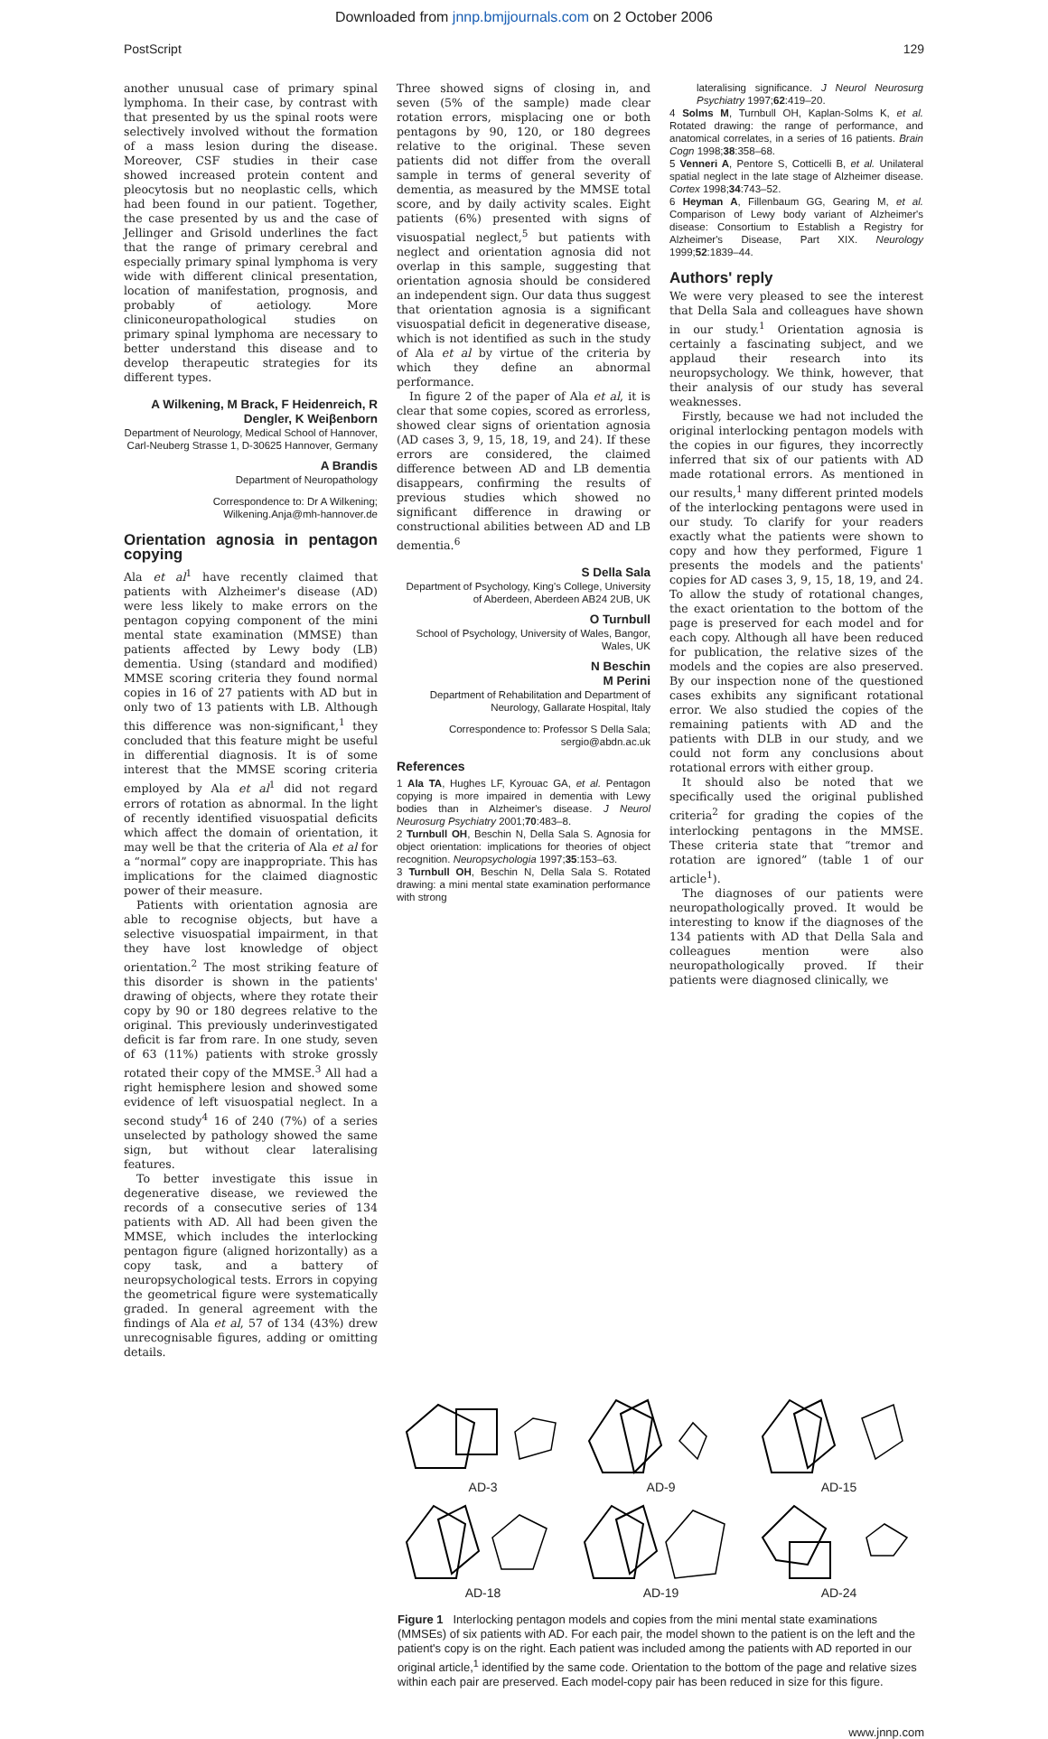Downloaded from jnnp.bmjjournals.com on 2 October 2006
PostScript 129
another unusual case of primary spinal lymphoma. In their case, by contrast with that presented by us the spinal roots were selectively involved without the formation of a mass lesion during the disease. Moreover, CSF studies in their case showed increased protein content and pleocytosis but no neoplastic cells, which had been found in our patient. Together, the case presented by us and the case of Jellinger and Grisold underlines the fact that the range of primary cerebral and especially primary spinal lymphoma is very wide with different clinical presentation, location of manifestation, prognosis, and probably of aetiology. More cliniconeuropathological studies on primary spinal lymphoma are necessary to better understand this disease and to develop therapeutic strategies for its different types.
A Wilkening, M Brack, F Heidenreich, R Dengler, K Weiβenborn
Department of Neurology, Medical School of Hannover, Carl-Neuberg Strasse 1, D-30625 Hannover, Germany
A Brandis
Department of Neuropathology
Correspondence to: Dr A Wilkening; Wilkening.Anja@mh-hannover.de
Orientation agnosia in pentagon copying
Ala et al<sup>1</sup> have recently claimed that patients with Alzheimer's disease (AD) were less likely to make errors on the pentagon copying component of the mini mental state examination (MMSE) than patients affected by Lewy body (LB) dementia. Using (standard and modified) MMSE scoring criteria they found normal copies in 16 of 27 patients with AD but in only two of 13 patients with LB. Although this difference was non-significant,<sup>1</sup> they concluded that this feature might be useful in differential diagnosis. It is of some interest that the MMSE scoring criteria employed by Ala et al<sup>1</sup> did not regard errors of rotation as abnormal. In the light of recently identified visuospatial deficits which affect the domain of orientation, it may well be that the criteria of Ala et al for a “normal” copy are inappropriate. This has implications for the claimed diagnostic power of their measure.
Patients with orientation agnosia are able to recognise objects, but have a selective visuospatial impairment, in that they have lost knowledge of object orientation.<sup>2</sup> The most striking feature of this disorder is shown in the patients' drawing of objects, where they rotate their copy by 90 or 180 degrees relative to the original. This previously underinvestigated deficit is far from rare. In one study, seven of 63 (11%) patients with stroke grossly rotated their copy of the MMSE.<sup>3</sup> All had a right hemisphere lesion and showed some evidence of left visuospatial neglect. In a second study<sup>4</sup> 16 of 240 (7%) of a series unselected by pathology showed the same sign, but without clear lateralising features.
To better investigate this issue in degenerative disease, we reviewed the records of a consecutive series of 134 patients with AD. All had been given the MMSE, which includes the interlocking pentagon figure (aligned horizontally) as a copy task, and a battery of neuropsychological tests. Errors in copying the geometrical figure were systematically graded. In general agreement with the findings of Ala et al, 57 of 134 (43%) drew unrecognisable figures, adding or omitting details.
Three showed signs of closing in, and seven (5% of the sample) made clear rotation errors, misplacing one or both pentagons by 90, 120, or 180 degrees relative to the original. These seven patients did not differ from the overall sample in terms of general severity of dementia, as measured by the MMSE total score, and by daily activity scales. Eight patients (6%) presented with signs of visuospatial neglect,<sup>5</sup> but patients with neglect and orientation agnosia did not overlap in this sample, suggesting that orientation agnosia should be considered an independent sign. Our data thus suggest that orientation agnosia is a significant visuospatial deficit in degenerative disease, which is not identified as such in the study of Ala et al by virtue of the criteria by which they define an abnormal performance.
In figure 2 of the paper of Ala et al, it is clear that some copies, scored as errorless, showed clear signs of orientation agnosia (AD cases 3, 9, 15, 18, 19, and 24). If these errors are considered, the claimed difference between AD and LB dementia disappears, confirming the results of previous studies which showed no significant difference in drawing or constructional abilities between AD and LB dementia.<sup>6</sup>
S Della Sala
Department of Psychology, King's College, University of Aberdeen, Aberdeen AB24 2UB, UK
O Turnbull
School of Psychology, University of Wales, Bangor, Wales, UK
N Beschin
M Perini
Department of Rehabilitation and Department of Neurology, Gallarate Hospital, Italy
Correspondence to: Professor S Della Sala; sergio@abdn.ac.uk
References
1 Ala TA, Hughes LF, Kyrouac GA, et al. Pentagon copying is more impaired in dementia with Lewy bodies than in Alzheimer's disease. J Neurol Neurosurg Psychiatry 2001;70:483–8.
2 Turnbull OH, Beschin N, Della Sala S. Agnosia for object orientation: implications for theories of object recognition. Neuropsychologia 1997;35:153–63.
3 Turnbull OH, Beschin N, Della Sala S. Rotated drawing: a mini mental state examination performance with strong
lateralising significance. J Neurol Neurosurg Psychiatry 1997;62:419–20.
4 Solms M, Turnbull OH, Kaplan-Solms K, et al. Rotated drawing: the range of performance, and anatomical correlates, in a series of 16 patients. Brain Cogn 1998;38:358–68.
5 Venneri A, Pentore S, Cotticelli B, et al. Unilateral spatial neglect in the late stage of Alzheimer disease. Cortex 1998;34:743–52.
6 Heyman A, Fillenbaum GG, Gearing M, et al. Comparison of Lewy body variant of Alzheimer's disease: Consortium to Establish a Registry for Alzheimer's Disease, Part XIX. Neurology 1999;52:1839–44.
Authors' reply
We were very pleased to see the interest that Della Sala and colleagues have shown in our study.<sup>1</sup> Orientation agnosia is certainly a fascinating subject, and we applaud their research into its neuropsychology. We think, however, that their analysis of our study has several weaknesses.
Firstly, because we had not included the original interlocking pentagon models with the copies in our figures, they incorrectly inferred that six of our patients with AD made rotational errors. As mentioned in our results,<sup>1</sup> many different printed models of the interlocking pentagons were used in our study. To clarify for your readers exactly what the patients were shown to copy and how they performed, Figure 1 presents the models and the patients' copies for AD cases 3, 9, 15, 18, 19, and 24. To allow the study of rotational changes, the exact orientation to the bottom of the page is preserved for each model and for each copy. Although all have been reduced for publication, the relative sizes of the models and the copies are also preserved. By our inspection none of the questioned cases exhibits any significant rotational error. We also studied the copies of the remaining patients with AD and the patients with DLB in our study, and we could not form any conclusions about rotational errors with either group.
It should also be noted that we specifically used the original published criteria<sup>2</sup> for grading the copies of the interlocking pentagons in the MMSE. These criteria state that “tremor and rotation are ignored” (table 1 of our article<sup>1</sup>).
The diagnoses of our patients were neuropathologically proved. It would be interesting to know if the diagnoses of the 134 patients with AD that Della Sala and colleagues mention were also neuropathologically proved. If their patients were diagnosed clinically, we
AD-3
AD-9
AD-15
AD-18
AD-19
AD-24
Figure 1 Interlocking pentagon models and copies from the mini mental state examinations (MMSEs) of six patients with AD. For each pair, the model shown to the patient is on the left and the patient's copy is on the right. Each patient was included among the patients with AD reported in our original article,<sup>1</sup> identified by the same code. Orientation to the bottom of the page and relative sizes within each pair are preserved. Each model-copy pair has been reduced in size for this figure.
www.jnnp.com